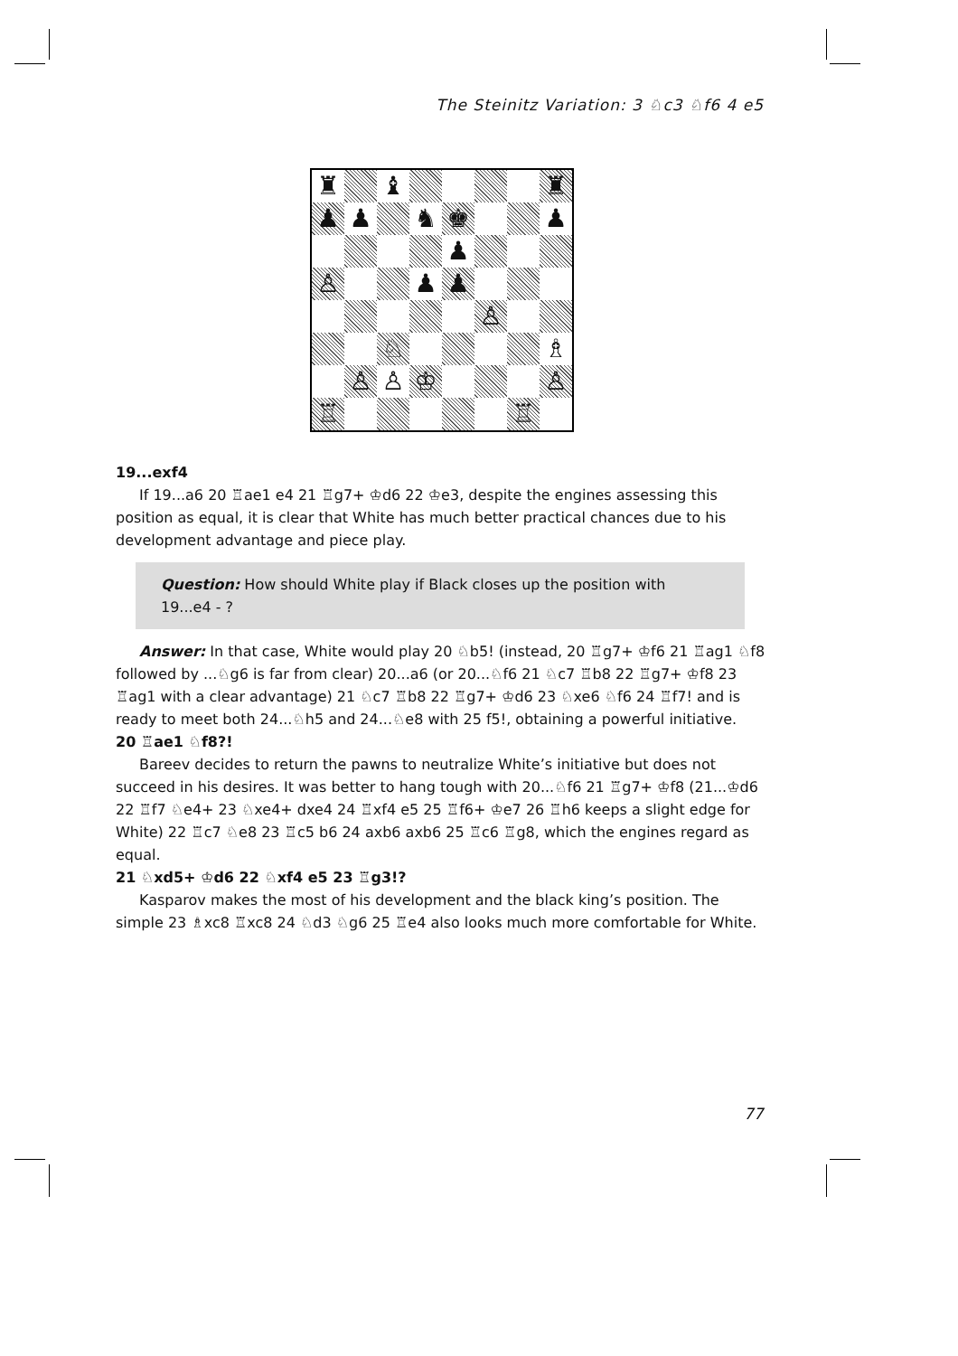The Steinitz Variation: 3 ♘c3 ♘f6 4 e5
♜
♝
♜
♟
♟
♞
♚
♟
♟
♙
♟
♟
♙
♘
♗
♙
♙
♔
♙
♖
♖
19...exf4
If 19...a6 20 ♖ae1 e4 21 ♖g7+ ♔d6 22 ♔e3, despite the engines assessing this position as equal, it is clear that White has much better practical chances due to his development advantage and piece play.
Question: How should White play if Black closes up the position with 19...e4 - ?
Answer: In that case, White would play 20 ♘b5! (instead, 20 ♖g7+ ♔f6 21 ♖ag1 ♘f8 followed by ...♘g6 is far from clear) 20...a6 (or 20...♘f6 21 ♘c7 ♖b8 22 ♖g7+ ♔f8 23 ♖ag1 with a clear advantage) 21 ♘c7 ♖b8 22 ♖g7+ ♔d6 23 ♘xe6 ♘f6 24 ♖f7! and is ready to meet both 24...♘h5 and 24...♘e8 with 25 f5!, obtaining a powerful initiative.
20 ♖ae1 ♘f8?!
Bareev decides to return the pawns to neutralize White’s initiative but does not succeed in his desires. It was better to hang tough with 20...♘f6 21 ♖g7+ ♔f8 (21...♔d6 22 ♖f7 ♘e4+ 23 ♘xe4+ dxe4 24 ♖xf4 e5 25 ♖f6+ ♔e7 26 ♖h6 keeps a slight edge for White) 22 ♖c7 ♘e8 23 ♖c5 b6 24 axb6 axb6 25 ♖c6 ♖g8, which the engines regard as equal.
21 ♘xd5+ ♔d6 22 ♘xf4 e5 23 ♖g3!?
Kasparov makes the most of his development and the black king’s position. The simple 23 ♗xc8 ♖xc8 24 ♘d3 ♘g6 25 ♖e4 also looks much more comfortable for White.
77